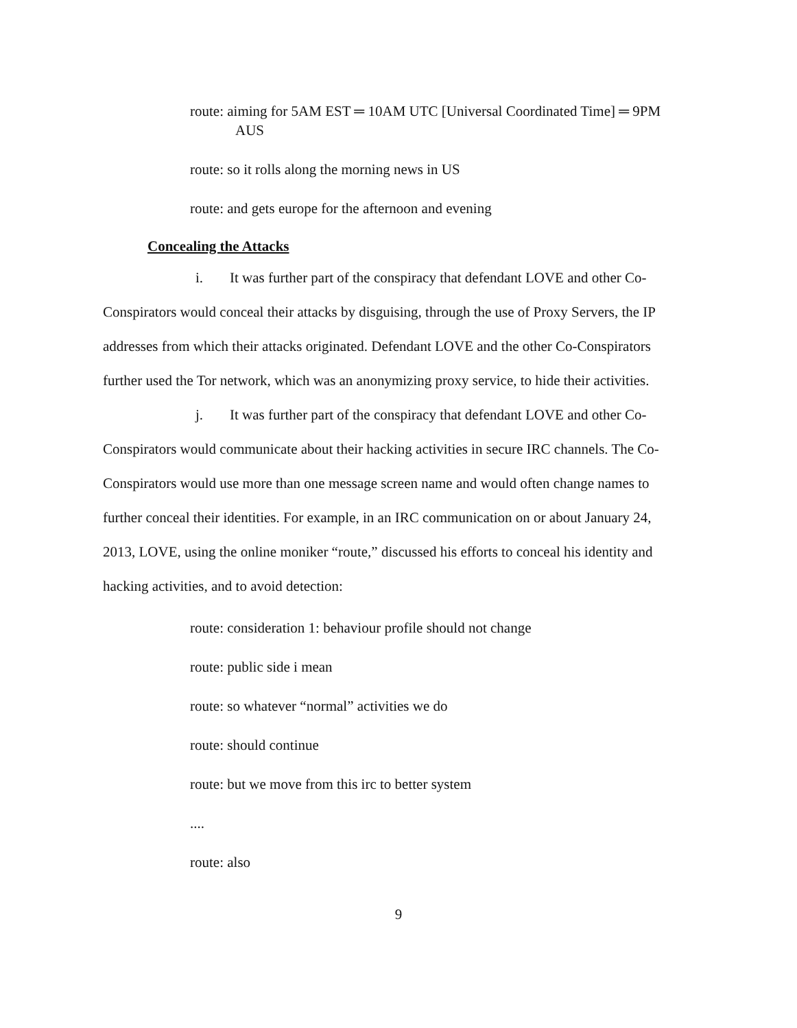route: aiming for 5AM EST ═ 10AM UTC [Universal Coordinated Time] ═ 9PM AUS
route: so it rolls along the morning news in US
route: and gets europe for the afternoon and evening
Concealing the Attacks
i. It was further part of the conspiracy that defendant LOVE and other Co-Conspirators would conceal their attacks by disguising, through the use of Proxy Servers, the IP addresses from which their attacks originated. Defendant LOVE and the other Co-Conspirators further used the Tor network, which was an anonymizing proxy service, to hide their activities.
j. It was further part of the conspiracy that defendant LOVE and other Co-Conspirators would communicate about their hacking activities in secure IRC channels. The Co-Conspirators would use more than one message screen name and would often change names to further conceal their identities. For example, in an IRC communication on or about January 24, 2013, LOVE, using the online moniker “route,” discussed his efforts to conceal his identity and hacking activities, and to avoid detection:
route: consideration 1: behaviour profile should not change
route: public side i mean
route: so whatever “normal” activities we do
route: should continue
route: but we move from this irc to better system
....
route: also
9